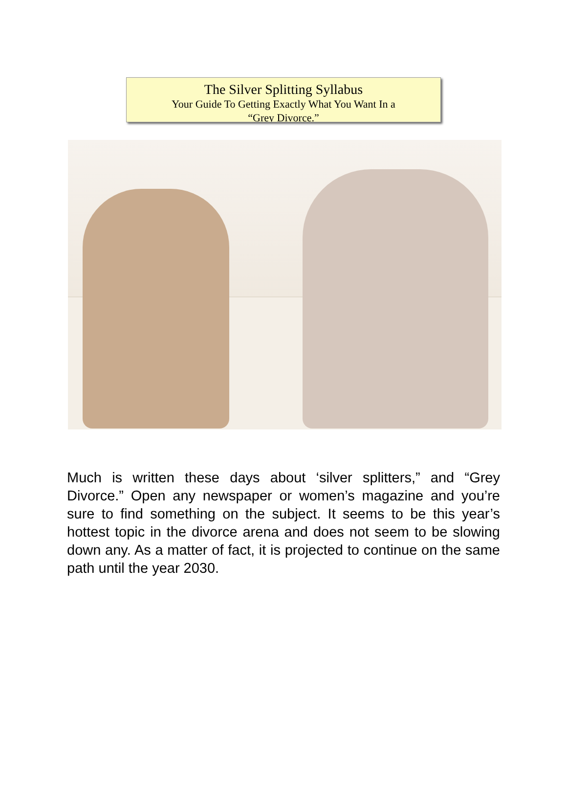The Silver Splitting Syllabus
Your Guide To Getting Exactly What You Want In a
“Grey Divorce.”
Much is written these days about ‘silver splitters,” and “Grey Divorce.” Open any newspaper or women’s magazine and you’re sure to find something on the subject. It seems to be this year’s hottest topic in the divorce arena and does not seem to be slowing down any. As a matter of fact, it is projected to continue on the same path until the year 2030.